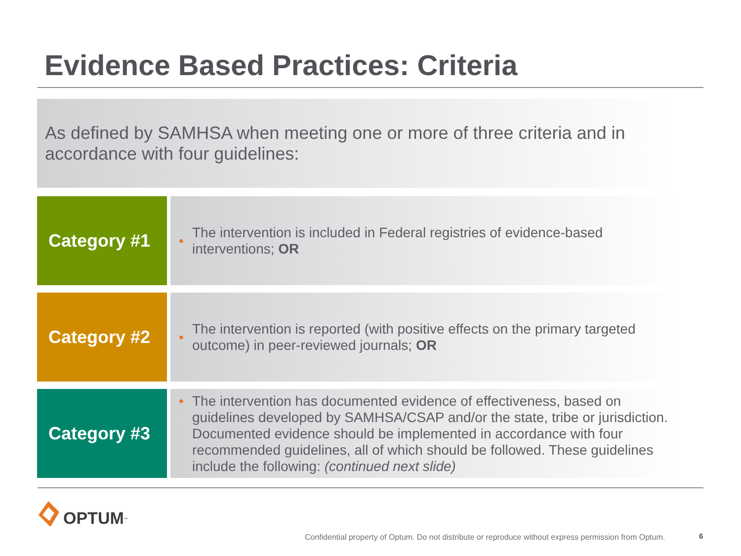Evidence Based Practices: Criteria
As defined by SAMHSA when meeting one or more of three criteria and in accordance with four guidelines:
Category #1
•
The intervention is included in Federal registries of evidence-based interventions; OR
Category #2
•
The intervention is reported (with positive effects on the primary targeted outcome) in peer-reviewed journals; OR
Category #3
•
The intervention has documented evidence of effectiveness, based on guidelines developed by SAMHSA/CSAP and/or the state, tribe or jurisdiction. Documented evidence should be implemented in accordance with four recommended guidelines, all of which should be followed. These guidelines include the following: (continued next slide)
OPTUM ™
Confidential property of Optum. Do not distribute or reproduce without express permission from Optum.
6